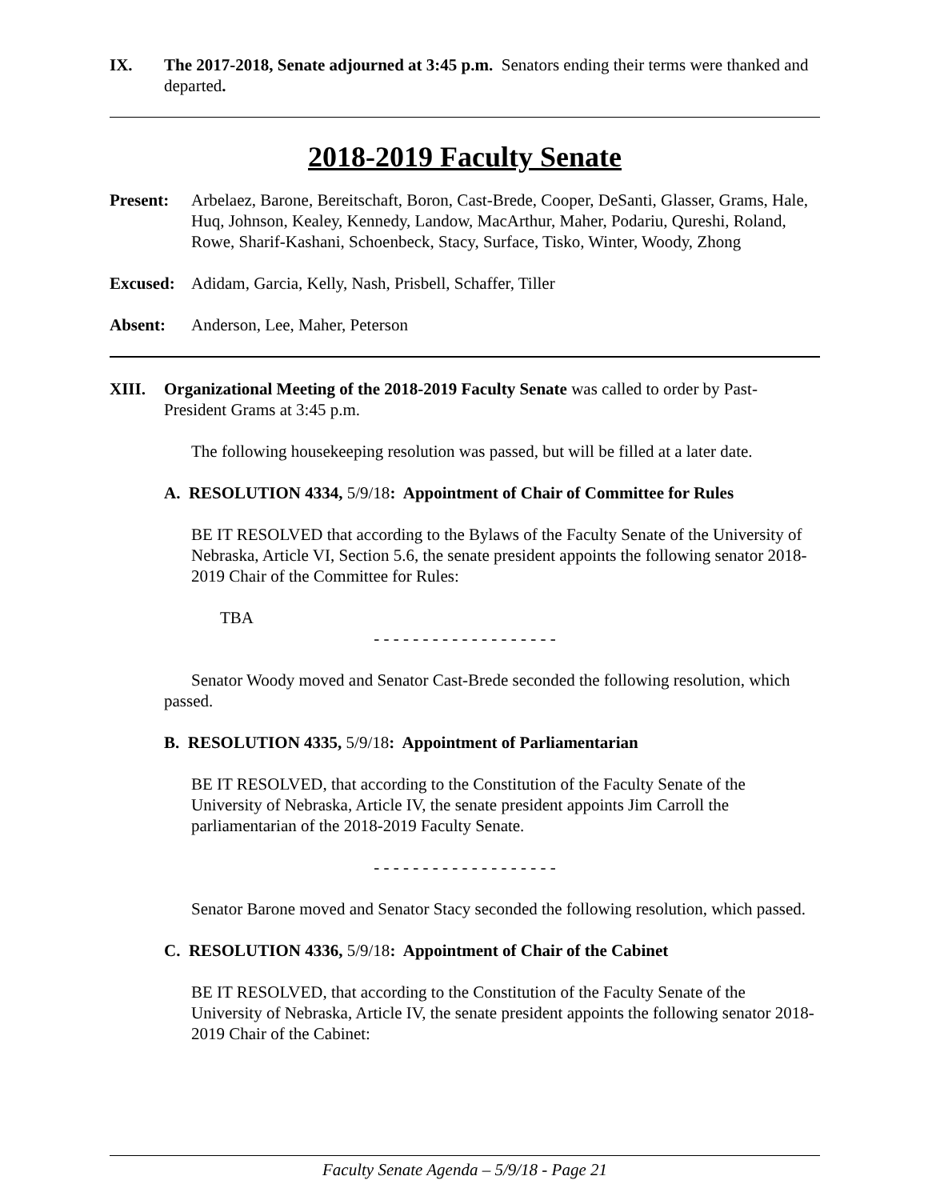IX. The 2017-2018, Senate adjourned at 3:45 p.m. Senators ending their terms were thanked and departed.
2018-2019 Faculty Senate
Present: Arbelaez, Barone, Bereitschaft, Boron, Cast-Brede, Cooper, DeSanti, Glasser, Grams, Hale, Huq, Johnson, Kealey, Kennedy, Landow, MacArthur, Maher, Podariu, Qureshi, Roland, Rowe, Sharif-Kashani, Schoenbeck, Stacy, Surface, Tisko, Winter, Woody, Zhong
Excused: Adidam, Garcia, Kelly, Nash, Prisbell, Schaffer, Tiller
Absent: Anderson, Lee, Maher, Peterson
XIII. Organizational Meeting of the 2018-2019 Faculty Senate was called to order by Past-President Grams at 3:45 p.m.
The following housekeeping resolution was passed, but will be filled at a later date.
A. RESOLUTION 4334, 5/9/18: Appointment of Chair of Committee for Rules
BE IT RESOLVED that according to the Bylaws of the Faculty Senate of the University of Nebraska, Article VI, Section 5.6, the senate president appoints the following senator 2018-2019 Chair of the Committee for Rules:
TBA
- - - - - - - - - - - - - - - - - - -
Senator Woody moved and Senator Cast-Brede seconded the following resolution, which passed.
B. RESOLUTION 4335, 5/9/18: Appointment of Parliamentarian
BE IT RESOLVED, that according to the Constitution of the Faculty Senate of the University of Nebraska, Article IV, the senate president appoints Jim Carroll the parliamentarian of the 2018-2019 Faculty Senate.
- - - - - - - - - - - - - - - - - - -
Senator Barone moved and Senator Stacy seconded the following resolution, which passed.
C. RESOLUTION 4336, 5/9/18: Appointment of Chair of the Cabinet
BE IT RESOLVED, that according to the Constitution of the Faculty Senate of the University of Nebraska, Article IV, the senate president appoints the following senator 2018-2019 Chair of the Cabinet:
Faculty Senate Agenda – 5/9/18 - Page 21